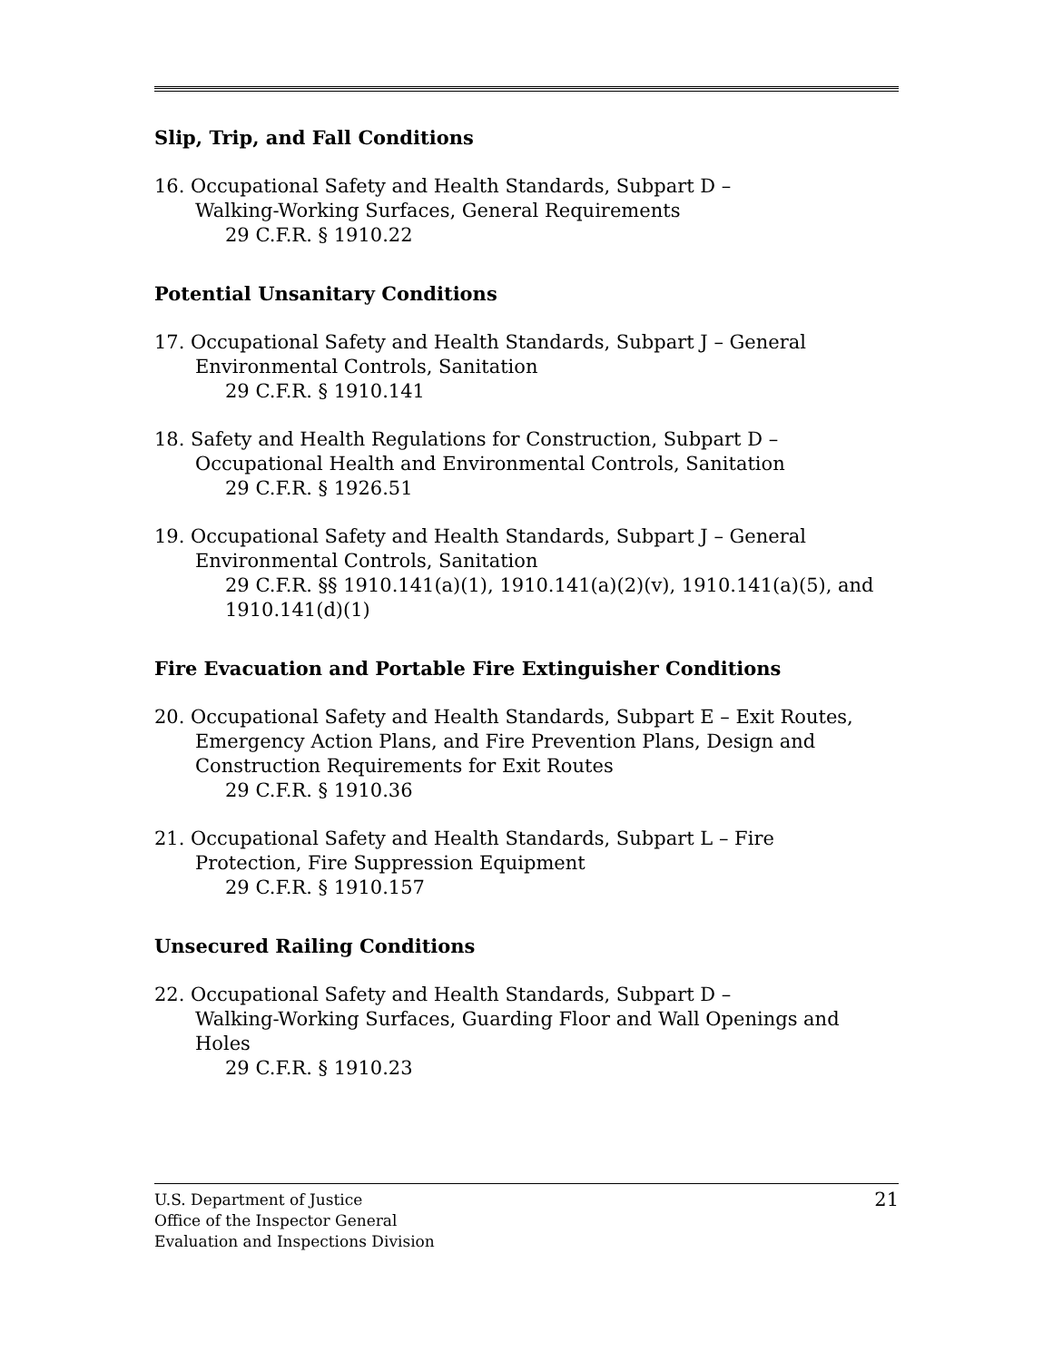Slip, Trip, and Fall Conditions
16. Occupational Safety and Health Standards, Subpart D –
Walking-Working Surfaces, General Requirements
29 C.F.R. § 1910.22
Potential Unsanitary Conditions
17. Occupational Safety and Health Standards, Subpart J – General
Environmental Controls, Sanitation
29 C.F.R. § 1910.141
18. Safety and Health Regulations for Construction, Subpart D –
Occupational Health and Environmental Controls, Sanitation
29 C.F.R. § 1926.51
19. Occupational Safety and Health Standards, Subpart J – General
Environmental Controls, Sanitation
29 C.F.R. §§ 1910.141(a)(1), 1910.141(a)(2)(v), 1910.141(a)(5), and 1910.141(d)(1)
Fire Evacuation and Portable Fire Extinguisher Conditions
20. Occupational Safety and Health Standards, Subpart E – Exit Routes,
Emergency Action Plans, and Fire Prevention Plans, Design and
Construction Requirements for Exit Routes
29 C.F.R. § 1910.36
21. Occupational Safety and Health Standards, Subpart L – Fire
Protection, Fire Suppression Equipment
29 C.F.R. § 1910.157
Unsecured Railing Conditions
22. Occupational Safety and Health Standards, Subpart D –
Walking-Working Surfaces, Guarding Floor and Wall Openings and
Holes
29 C.F.R. § 1910.23
21 U.S. Department of Justice
Office of the Inspector General
Evaluation and Inspections Division